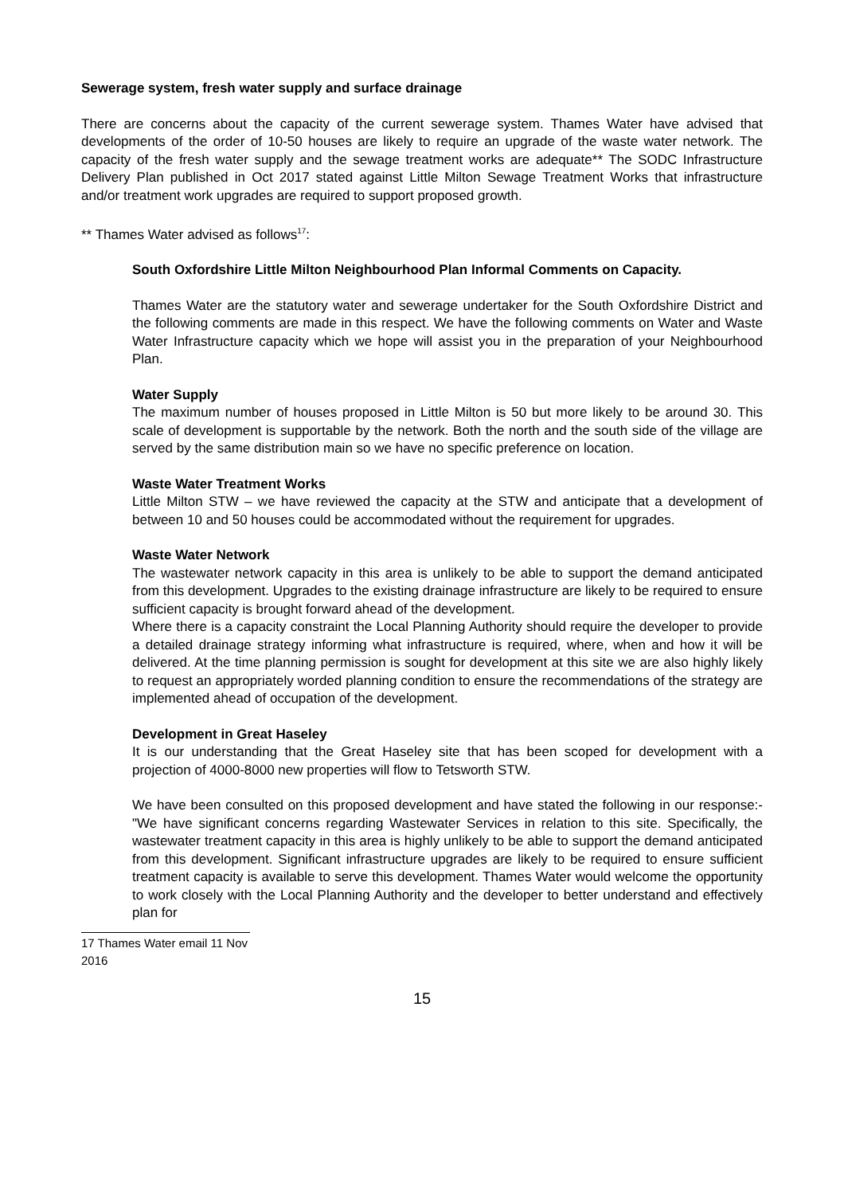Sewerage system, fresh water supply and surface drainage
There are concerns about the capacity of the current sewerage system. Thames Water have advised that developments of the order of 10-50 houses are likely to require an upgrade of the waste water network. The capacity of the fresh water supply and the sewage treatment works are adequate** The SODC Infrastructure Delivery Plan published in Oct 2017 stated against Little Milton Sewage Treatment Works that infrastructure and/or treatment work upgrades are required to support proposed growth.
** Thames Water advised as follows<sup>17</sup>:
South Oxfordshire Little Milton Neighbourhood Plan Informal Comments on Capacity.
Thames Water are the statutory water and sewerage undertaker for the South Oxfordshire District and the following comments are made in this respect. We have the following comments on Water and Waste Water Infrastructure capacity which we hope will assist you in the preparation of your Neighbourhood Plan.
Water Supply
The maximum number of houses proposed in Little Milton is 50 but more likely to be around 30. This scale of development is supportable by the network. Both the north and the south side of the village are served by the same distribution main so we have no specific preference on location.
Waste Water Treatment Works
Little Milton STW – we have reviewed the capacity at the STW and anticipate that a development of between 10 and 50 houses could be accommodated without the requirement for upgrades.
Waste Water Network
The wastewater network capacity in this area is unlikely to be able to support the demand anticipated from this development. Upgrades to the existing drainage infrastructure are likely to be required to ensure sufficient capacity is brought forward ahead of the development.
Where there is a capacity constraint the Local Planning Authority should require the developer to provide a detailed drainage strategy informing what infrastructure is required, where, when and how it will be delivered. At the time planning permission is sought for development at this site we are also highly likely to request an appropriately worded planning condition to ensure the recommendations of the strategy are implemented ahead of occupation of the development.
Development in Great Haseley
It is our understanding that the Great Haseley site that has been scoped for development with a projection of 4000-8000 new properties will flow to Tetsworth STW.
We have been consulted on this proposed development and have stated the following in our response:- "We have significant concerns regarding Wastewater Services in relation to this site. Specifically, the wastewater treatment capacity in this area is highly unlikely to be able to support the demand anticipated from this development. Significant infrastructure upgrades are likely to be required to ensure sufficient treatment capacity is available to serve this development. Thames Water would welcome the opportunity to work closely with the Local Planning Authority and the developer to better understand and effectively plan for
17 Thames Water email 11 Nov 2016
15